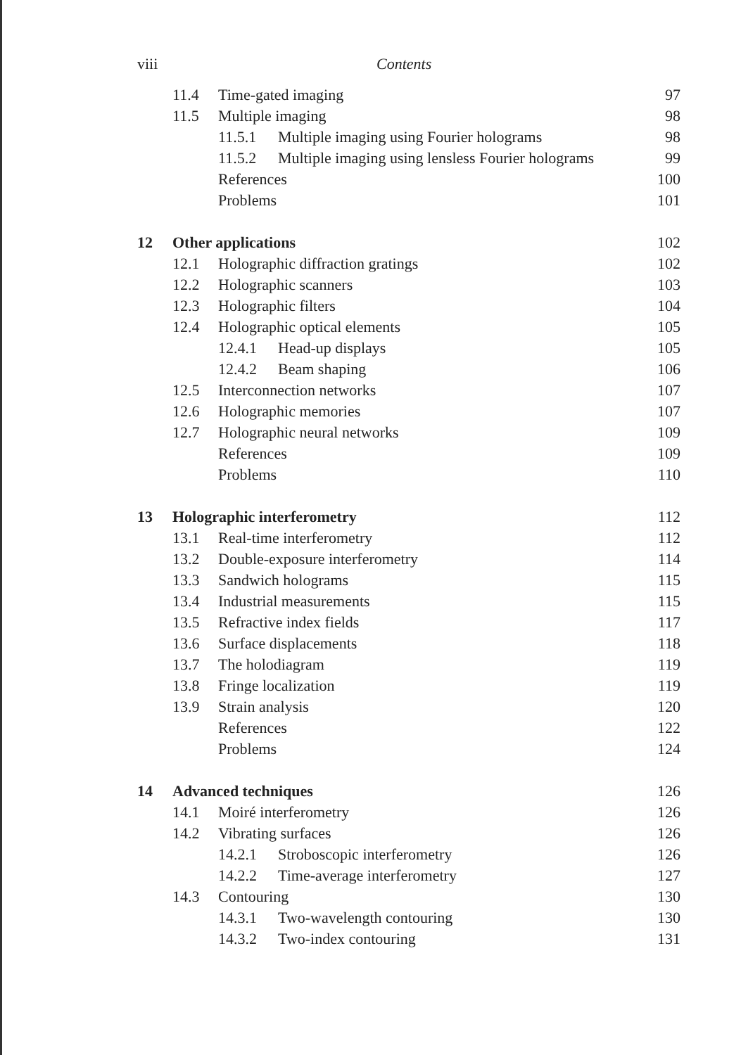viii Contents
11.4 Time-gated imaging 97
11.5 Multiple imaging 98
11.5.1 Multiple imaging using Fourier holograms 98
11.5.2 Multiple imaging using lensless Fourier holograms 99
References 100
Problems 101
12 Other applications 102
12.1 Holographic diffraction gratings 102
12.2 Holographic scanners 103
12.3 Holographic filters 104
12.4 Holographic optical elements 105
12.4.1 Head-up displays 105
12.4.2 Beam shaping 106
12.5 Interconnection networks 107
12.6 Holographic memories 107
12.7 Holographic neural networks 109
References 109
Problems 110
13 Holographic interferometry 112
13.1 Real-time interferometry 112
13.2 Double-exposure interferometry 114
13.3 Sandwich holograms 115
13.4 Industrial measurements 115
13.5 Refractive index fields 117
13.6 Surface displacements 118
13.7 The holodiagram 119
13.8 Fringe localization 119
13.9 Strain analysis 120
References 122
Problems 124
14 Advanced techniques 126
14.1 Moiré interferometry 126
14.2 Vibrating surfaces 126
14.2.1 Stroboscopic interferometry 126
14.2.2 Time-average interferometry 127
14.3 Contouring 130
14.3.1 Two-wavelength contouring 130
14.3.2 Two-index contouring 131